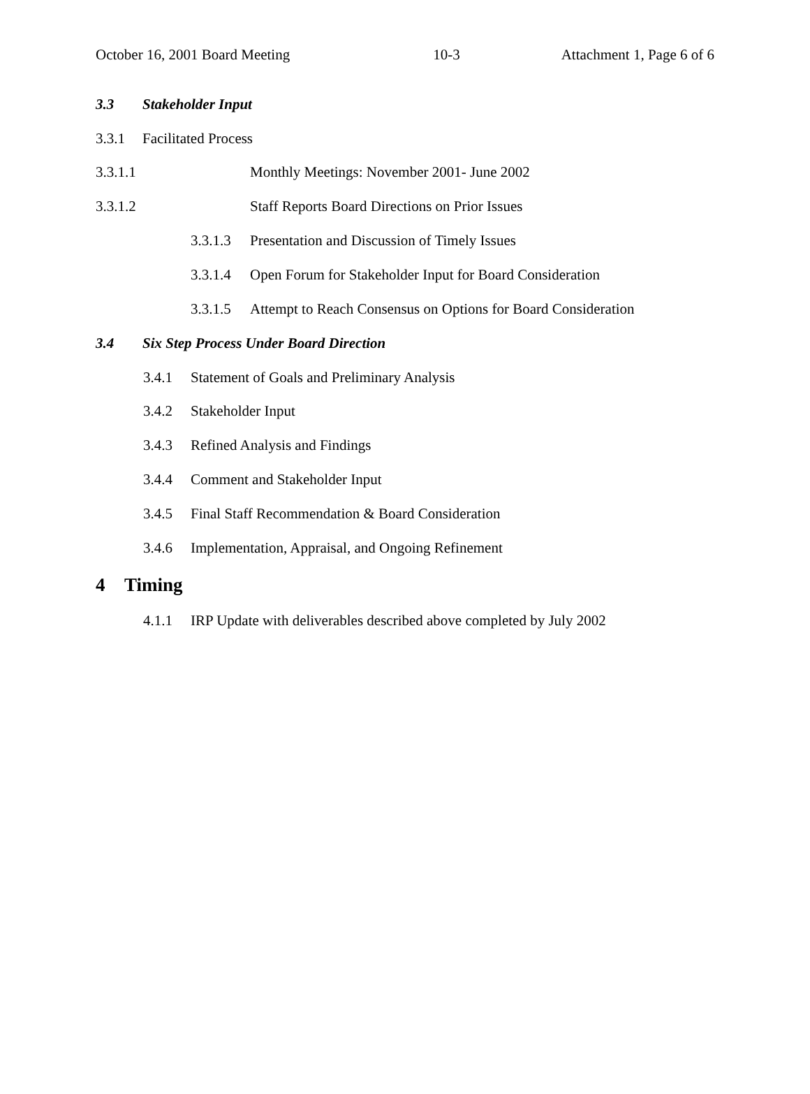October 16, 2001 Board Meeting 10-3 Attachment 1, Page 6 of 6
3.3 Stakeholder Input
3.3.1 Facilitated Process
3.3.1.1 Monthly Meetings: November 2001- June 2002
3.3.1.2 Staff Reports Board Directions on Prior Issues
3.3.1.3 Presentation and Discussion of Timely Issues
3.3.1.4 Open Forum for Stakeholder Input for Board Consideration
3.3.1.5 Attempt to Reach Consensus on Options for Board Consideration
3.4 Six Step Process Under Board Direction
3.4.1 Statement of Goals and Preliminary Analysis
3.4.2 Stakeholder Input
3.4.3 Refined Analysis and Findings
3.4.4 Comment and Stakeholder Input
3.4.5 Final Staff Recommendation & Board Consideration
3.4.6 Implementation, Appraisal, and Ongoing Refinement
4 Timing
4.1.1 IRP Update with deliverables described above completed by July 2002